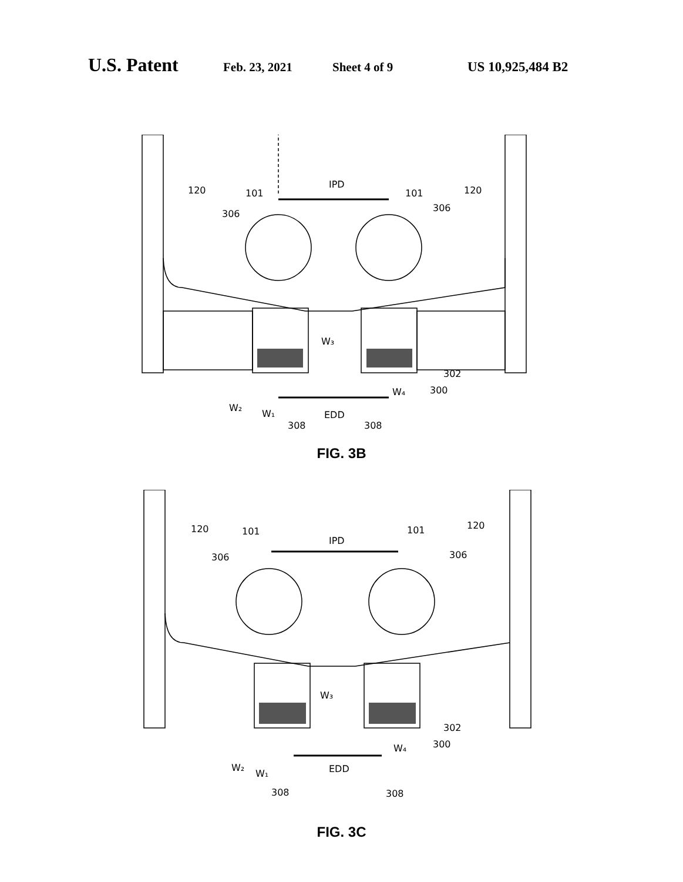U.S. Patent Feb. 23, 2021 Sheet 4 of 9 US 10,925,484 B2
120
101
IPD
101
120
306
306
W₃
302
300
W₄
W₂
W₁
EDD
308
308
FIG. 3B
120
101
IPD
101
120
306
306
W₃
302
300
W₄
W₂
W₁
EDD
308
308
FIG. 3C